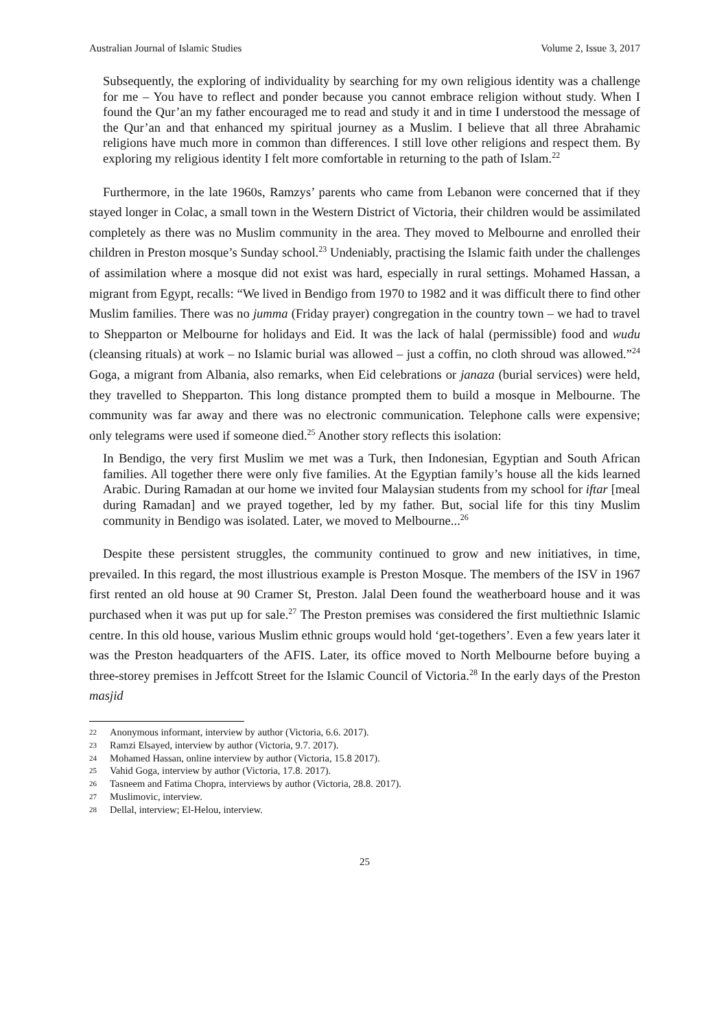Australian Journal of Islamic Studies Volume 2, Issue 3, 2017
Subsequently, the exploring of individuality by searching for my own religious identity was a challenge for me – You have to reflect and ponder because you cannot embrace religion without study. When I found the Qur’an my father encouraged me to read and study it and in time I understood the message of the Qur’an and that enhanced my spiritual journey as a Muslim. I believe that all three Abrahamic religions have much more in common than differences. I still love other religions and respect them. By exploring my religious identity I felt more comfortable in returning to the path of Islam.<sup>22</sup>
Furthermore, in the late 1960s, Ramzys’ parents who came from Lebanon were concerned that if they stayed longer in Colac, a small town in the Western District of Victoria, their children would be assimilated completely as there was no Muslim community in the area. They moved to Melbourne and enrolled their children in Preston mosque’s Sunday school.<sup>23</sup> Undeniably, practising the Islamic faith under the challenges of assimilation where a mosque did not exist was hard, especially in rural settings. Mohamed Hassan, a migrant from Egypt, recalls: “We lived in Bendigo from 1970 to 1982 and it was difficult there to find other Muslim families. There was no jumma (Friday prayer) congregation in the country town – we had to travel to Shepparton or Melbourne for holidays and Eid. It was the lack of halal (permissible) food and wudu (cleansing rituals) at work – no Islamic burial was allowed – just a coffin, no cloth shroud was allowed.”<sup>24</sup> Goga, a migrant from Albania, also remarks, when Eid celebrations or janaza (burial services) were held, they travelled to Shepparton. This long distance prompted them to build a mosque in Melbourne. The community was far away and there was no electronic communication. Telephone calls were expensive; only telegrams were used if someone died.<sup>25</sup> Another story reflects this isolation:
In Bendigo, the very first Muslim we met was a Turk, then Indonesian, Egyptian and South African families. All together there were only five families. At the Egyptian family’s house all the kids learned Arabic. During Ramadan at our home we invited four Malaysian students from my school for iftar [meal during Ramadan] and we prayed together, led by my father. But, social life for this tiny Muslim community in Bendigo was isolated. Later, we moved to Melbourne...<sup>26</sup>
Despite these persistent struggles, the community continued to grow and new initiatives, in time, prevailed. In this regard, the most illustrious example is Preston Mosque. The members of the ISV in 1967 first rented an old house at 90 Cramer St, Preston. Jalal Deen found the weatherboard house and it was purchased when it was put up for sale.<sup>27</sup> The Preston premises was considered the first multiethnic Islamic centre. In this old house, various Muslim ethnic groups would hold ‘get-togethers’. Even a few years later it was the Preston headquarters of the AFIS. Later, its office moved to North Melbourne before buying a three-storey premises in Jeffcott Street for the Islamic Council of Victoria.<sup>28</sup> In the early days of the Preston masjid
22 Anonymous informant, interview by author (Victoria, 6.6. 2017).
23 Ramzi Elsayed, interview by author (Victoria, 9.7. 2017).
24 Mohamed Hassan, online interview by author (Victoria, 15.8 2017).
25 Vahid Goga, interview by author (Victoria, 17.8. 2017).
26 Tasneem and Fatima Chopra, interviews by author (Victoria, 28.8. 2017).
27 Muslimovic, interview.
28 Dellal, interview; El-Helou, interview.
25